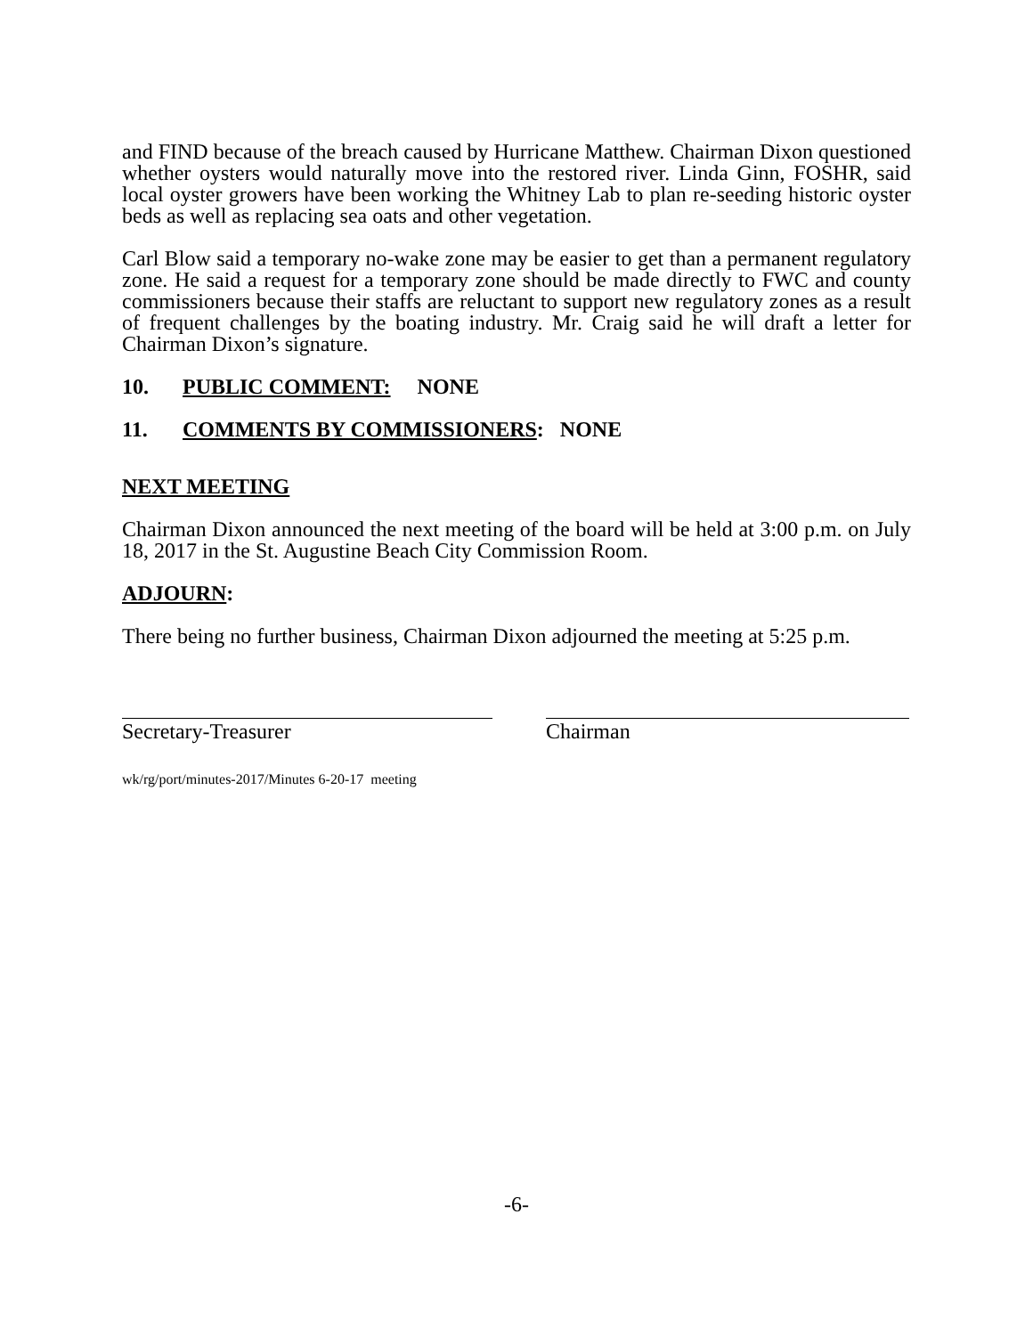and FIND because of the breach caused by Hurricane Matthew. Chairman Dixon questioned whether oysters would naturally move into the restored river. Linda Ginn, FOSHR, said local oyster growers have been working the Whitney Lab to plan re-seeding historic oyster beds as well as replacing sea oats and other vegetation.
Carl Blow said a temporary no-wake zone may be easier to get than a permanent regulatory zone. He said a request for a temporary zone should be made directly to FWC and county commissioners because their staffs are reluctant to support new regulatory zones as a result of frequent challenges by the boating industry. Mr. Craig said he will draft a letter for Chairman Dixon’s signature.
10. PUBLIC COMMENT: NONE
11. COMMENTS BY COMMISSIONERS: NONE
NEXT MEETING
Chairman Dixon announced the next meeting of the board will be held at 3:00 p.m. on July 18, 2017 in the St. Augustine Beach City Commission Room.
ADJOURN:
There being no further business, Chairman Dixon adjourned the meeting at 5:25 p.m.
Secretary-Treasurer Chairman
wk/rg/port/minutes-2017/Minutes 6-20-17 meeting
-6-